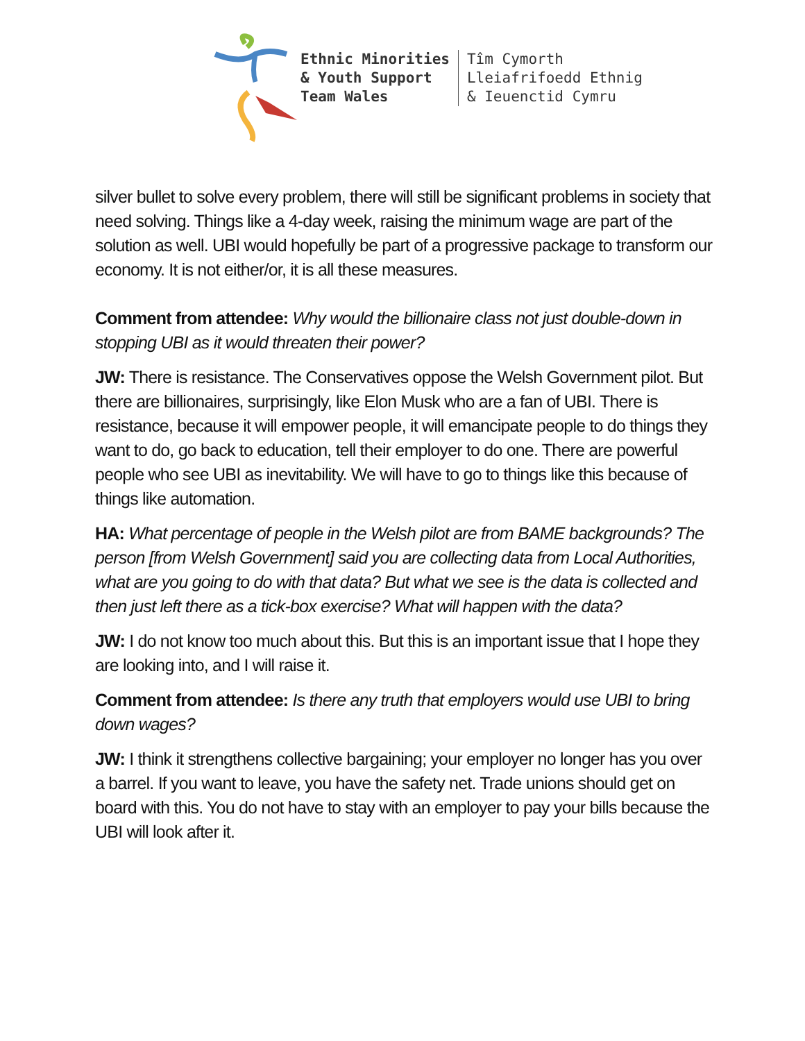Ethnic Minorities
& Youth Support
Team Wales
Tîm Cymorth
Lleiafrifoedd Ethnig
& Ieuenctid Cymru
silver bullet to solve every problem, there will still be significant problems in society that need solving. Things like a 4-day week, raising the minimum wage are part of the solution as well. UBI would hopefully be part of a progressive package to transform our economy. It is not either/or, it is all these measures.
Comment from attendee: Why would the billionaire class not just double-down in stopping UBI as it would threaten their power?
JW: There is resistance. The Conservatives oppose the Welsh Government pilot. But there are billionaires, surprisingly, like Elon Musk who are a fan of UBI. There is resistance, because it will empower people, it will emancipate people to do things they want to do, go back to education, tell their employer to do one. There are powerful people who see UBI as inevitability. We will have to go to things like this because of things like automation.
HA: What percentage of people in the Welsh pilot are from BAME backgrounds? The person [from Welsh Government] said you are collecting data from Local Authorities, what are you going to do with that data? But what we see is the data is collected and then just left there as a tick-box exercise? What will happen with the data?
JW: I do not know too much about this. But this is an important issue that I hope they are looking into, and I will raise it.
Comment from attendee: Is there any truth that employers would use UBI to bring down wages?
JW: I think it strengthens collective bargaining; your employer no longer has you over a barrel. If you want to leave, you have the safety net. Trade unions should get on board with this. You do not have to stay with an employer to pay your bills because the UBI will look after it.